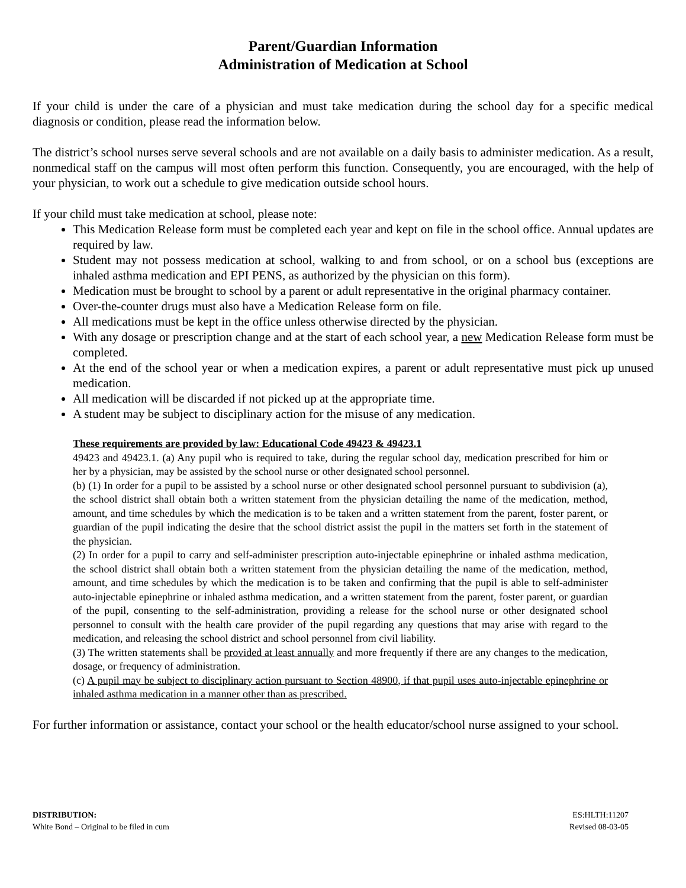Parent/Guardian Information
Administration of Medication at School
If your child is under the care of a physician and must take medication during the school day for a specific medical diagnosis or condition, please read the information below.
The district’s school nurses serve several schools and are not available on a daily basis to administer medication. As a result, nonmedical staff on the campus will most often perform this function. Consequently, you are encouraged, with the help of your physician, to work out a schedule to give medication outside school hours.
If your child must take medication at school, please note:
This Medication Release form must be completed each year and kept on file in the school office. Annual updates are required by law.
Student may not possess medication at school, walking to and from school, or on a school bus (exceptions are inhaled asthma medication and EPI PENS, as authorized by the physician on this form).
Medication must be brought to school by a parent or adult representative in the original pharmacy container.
Over-the-counter drugs must also have a Medication Release form on file.
All medications must be kept in the office unless otherwise directed by the physician.
With any dosage or prescription change and at the start of each school year, a new Medication Release form must be completed.
At the end of the school year or when a medication expires, a parent or adult representative must pick up unused medication.
All medication will be discarded if not picked up at the appropriate time.
A student may be subject to disciplinary action for the misuse of any medication.
These requirements are provided by law: Educational Code 49423 & 49423.1
49423 and 49423.1. (a) Any pupil who is required to take, during the regular school day, medication prescribed for him or her by a physician, may be assisted by the school nurse or other designated school personnel.
(b) (1) In order for a pupil to be assisted by a school nurse or other designated school personnel pursuant to subdivision (a), the school district shall obtain both a written statement from the physician detailing the name of the medication, method, amount, and time schedules by which the medication is to be taken and a written statement from the parent, foster parent, or guardian of the pupil indicating the desire that the school district assist the pupil in the matters set forth in the statement of the physician.
(2) In order for a pupil to carry and self-administer prescription auto-injectable epinephrine or inhaled asthma medication, the school district shall obtain both a written statement from the physician detailing the name of the medication, method, amount, and time schedules by which the medication is to be taken and confirming that the pupil is able to self-administer auto-injectable epinephrine or inhaled asthma medication, and a written statement from the parent, foster parent, or guardian of the pupil, consenting to the self-administration, providing a release for the school nurse or other designated school personnel to consult with the health care provider of the pupil regarding any questions that may arise with regard to the medication, and releasing the school district and school personnel from civil liability.
(3) The written statements shall be provided at least annually and more frequently if there are any changes to the medication, dosage, or frequency of administration.
(c) A pupil may be subject to disciplinary action pursuant to Section 48900, if that pupil uses auto-injectable epinephrine or inhaled asthma medication in a manner other than as prescribed.
For further information or assistance, contact your school or the health educator/school nurse assigned to your school.
DISTRIBUTION:
White Bond – Original to be filed in cum
ES:HLTH:11207
Revised 08-03-05